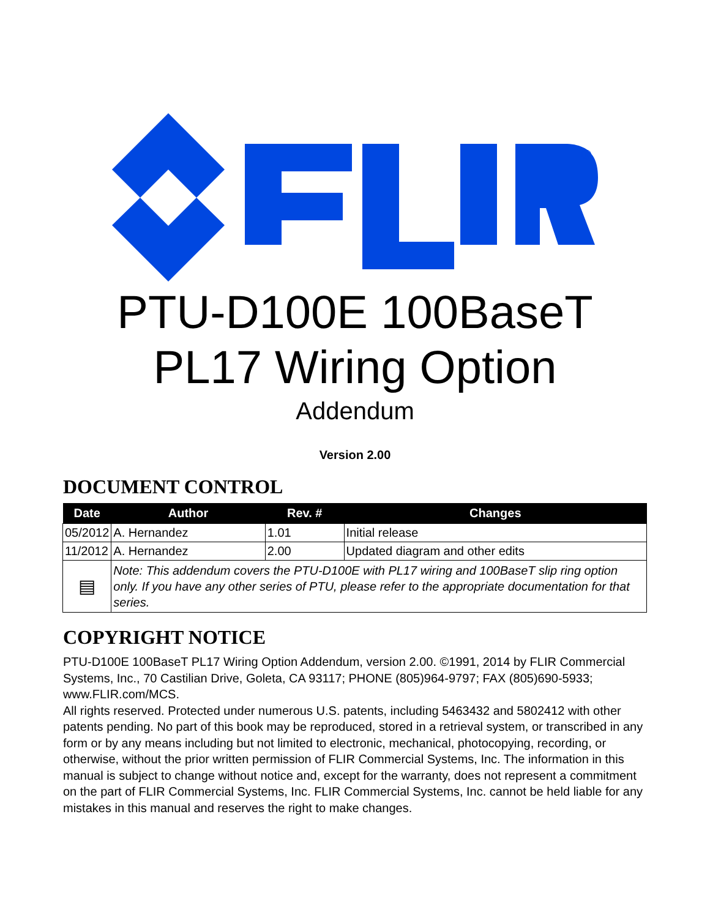®
PTU-D100E 100BaseT
PL17 Wiring Option
Addendum
Version 2.00
DOCUMENT CONTROL
| Date | Author | Rev. # | Changes |
| --- | --- | --- | --- |
| 05/2012 | A. Hernandez | 1.01 | Initial release |
| 11/2012 | A. Hernandez | 2.00 | Updated diagram and other edits |
| ▤ | Note: This addendum covers the PTU-D100E with PL17 wiring and 100BaseT slip ring option only. If you have any other series of PTU, please refer to the appropriate documentation for that series. | | |
COPYRIGHT NOTICE
PTU-D100E 100BaseT PL17 Wiring Option Addendum, version 2.00. ©1991, 2014 by FLIR Commercial Systems, Inc., 70 Castilian Drive, Goleta, CA 93117; PHONE (805)964-9797; FAX (805)690-5933; www.FLIR.com/MCS.
All rights reserved. Protected under numerous U.S. patents, including 5463432 and 5802412 with other patents pending. No part of this book may be reproduced, stored in a retrieval system, or transcribed in any form or by any means including but not limited to electronic, mechanical, photocopying, recording, or otherwise, without the prior written permission of FLIR Commercial Systems, Inc. The information in this manual is subject to change without notice and, except for the warranty, does not represent a commitment on the part of FLIR Commercial Systems, Inc. FLIR Commercial Systems, Inc. cannot be held liable for any mistakes in this manual and reserves the right to make changes.